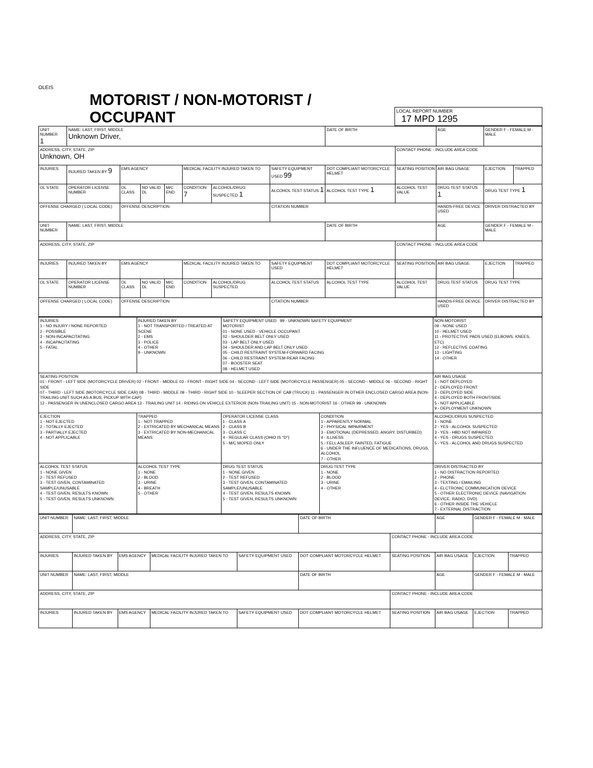OLEIS
MOTORIST / NON-MOTORIST / OCCUPANT
LOCAL REPORT NUMBER
17 MPD 1295
| UNIT NUMBER 1 | NAME: LAST, FIRST, MIDDLE Unknown Driver, | | | | | | | DATE OF BIRTH | | AGE | GENDER F - FEMALE M - MALE | |
| ADDRESS, CITY, STATE, ZIP Unknown, OH | | | | | | | | | CONTACT PHONE - INCLUDE AREA CODE | | | |
| INJURIES | INJURED TAKEN BY 9 | EMS AGENCY | | | MEDICAL FACILITY INJURED TAKEN TO | | SAFETY EQUIPMENT USED 99 | DOT COMPLIANT MOTORCYCLE HELMET | SEATING POSITION | AIR BAG USAGE | EJECTION | TRAPPED |
| OL STATE | OPERATOR LICENSE NUMBER | OL CLASS | NO VALID DL | M/C END | CONDITION 7 | ALCOHOL/DRUG SUSPECTED 1 | ALCOHOL TEST STATUS 1 | ALCOHOL TEST TYPE 1 | ALCOHOL TEST VALUE | DRUG TEST STATUS 1 | DRUG TEST TYPE 1 | |
| OFFENSE CHARGED ( LOCAL CODE) | | OFFENSE DESCRIPTION | | | | | CITATION NUMBER | | | HANDS-FREE DEVICE USED | DRIVER DISTRACTED BY | |
| UNIT NUMBER | NAME: LAST, FIRST, MIDDLE | | | | | | | DATE OF BIRTH | | AGE | GENDER F - FEMALE M - MALE | |
| ADDRESS, CITY, STATE, ZIP | | | | | | | | | CONTACT PHONE - INCLUDE AREA CODE | | | |
| INJURIES | INJURED TAKEN BY | EMS AGENCY | | | MEDICAL FACILITY INJURED TAKEN TO | | SAFETY EQUIPMENT USED | DOT COMPLIANT MOTORCYCLE HELMET | SEATING POSITION | AIR BAG USAGE | EJECTION | TRAPPED |
| OL STATE | OPERATOR LICENSE NUMBER | OL CLASS | NO VALID DL | M/C END | CONDITION | ALCOHOL/DRUG SUSPECTED | ALCOHOL TEST STATUS | ALCOHOL TEST TYPE | ALCOHOL TEST VALUE | DRUG TEST STATUS | DRUG TEST TYPE | |
| OFFENSE CHARGED ( LOCAL CODE) | | OFFENSE DESCRIPTION | | | | | CITATION NUMBER | | | HANDS-FREE DEVICE USED | DRIVER DISTRACTED BY | |
| INJURIES 1 - NO INJURY / NONE REPORTED 2 - POSSIBLE 3 - NON-INCAPACITATING 4 - INCAPACITATING 5 - FATAL | INJURED TAKEN BY 1 - NOT TRANSPORTED / TREATED AT SCENE 2 - EMS 3 - POLICE 4 - OTHER 9 - UNKNOWN | SAFETY EQUIPMENT USED 99 - UNKNOWN SAFETY EQUIPMENT MOTORIST 01 - NONE USED - VEHICLE OCCUPANT 02 - SHOULDER BELT ONLY USED 03 - LAP BELT ONLY USED 04 - SHOULDER AND LAP BELT ONLY USED 05 - CHILD RESTRAINT SYSTEM-FORWARD FACING 06 - CHILD RESTRAINT SYSTEM-REAR FACING 07 - BOOSTER SEAT 08 - HELMET USED | | NON-MOTORIST 09 - NONE USED 10 - HELMET USED 11 - PROTECTIVE PADS USED (ELBOWS, KNEES, ETC) 12 - REFLECTIVE COATING 13 - LIGHTING 14 - OTHER |
| SEATING POSITION 01 - FRONT - LEFT SIDE (MOTORCYCLE DRIVER) 02 - FRONT - MIDDLE 03 - FRONT - RIGHT SIDE 04 - SECOND - LEFT SIDE (MOTORCYCLE PASSENGER) 05 - SECOND - MIDDLE 06 - SECOND - RIGHT SIDE 07 - THIRD - LEFT SIDE (MOTORCYCLE SIDE CAR) 08 - THIRD - MIDDLE 09 - THIRD - RIGHT SIDE 10 - SLEEPER SECTION OF CAB (TRUCK) 11 - PASSENGER IN OTHER ENCLOSED CARGO AREA (NON-TRAILING UNIT SUCH AS A BUS, PICKUP WITH CAP) 12 - PASSENGER IN UNENCLOSED CARGO AREA 13 - TRAILING UNIT 14 - RIDING ON VEHICLE EXTERIOR (NON-TRAILING UNIT) 15 - NON-MOTORIST 16 - OTHER 99 - UNKNOWN | | | | AIR BAG USAGE 1 - NOT DEPLOYED 2 - DEPLOYED FRONT 3 - DEPLOYED SIDE 4 - DEPLOYED BOTH FRONT/SIDE 5 - NOT APPLICABLE 9 - DEPLOYMENT UNKNOWN |
| EJECTION 1 - NOT EJECTED 2 - TOTALLY EJECTED 3 - PARTIALLY EJECTED 4 - NOT APPLICABLE | TRAPPED 1 - NOT TRAPPED 2 - EXTRICATED BY MECHANICAL MEANS 3 - EXTRICATED BY NON-MECHANICAL MEANS | OPERATOR LICENSE CLASS 1 - CLASS A 2 - CLASS B 3 - CLASS C 4 - REGULAR CLASS (OHIO IS "D") 5 - M/C MOPED ONLY | CONDITION 1 - APPARENTLY NORMAL 2 - PHYSICAL IMPAIRMENT 3 - EMOTIONAL (DEPRESSED, ANGRY, DISTURBED) 4 - ILLNESS 5 - FELL ASLEEP, FAINTED, FATIGUE 6 - UNDER THE INFLUENCE OF MEDICATIONS, DRUGS, ALCOHOL 7 - OTHER | ALCOHOL/DRUG SUSPECTED 1 - NONE 2 - YES - ALCOHOL SUSPECTED 3 - YES - HBD NOT IMPAIRED 4 - YES - DRUGS SUSPECTED 5 - YES - ALCOHOL AND DRUGS SUSPECTED |
| ALCOHOL TEST STATUS 1 - NONE GIVEN 2 - TEST REFUSED 3 - TEST GIVEN, CONTAMINATED SAMPLE/UNUSABLE 4 - TEST GIVEN, RESULTS KNOWN 5 - TEST GIVEN, RESULTS UNKNOWN | ALCOHOL TEST TYPE 1 - NONE 2 - BLOOD 3 - URINE 4 - BREATH 5 - OTHER | DRUG TEST STATUS 1 - NONE GIVEN 2 - TEST REFUSED 3 - TEST GIVEN, CONTAMINATED SAMPLE/UNUSABLE 4 - TEST GIVEN, RESULTS KNOWN 5 - TEST GIVEN, RESULTS UNKNOWN | DRUG TEST TYPE 1 - NONE 2 - BLOOD 3 - URINE 4 - OTHER | DRIVER DISTRACTED BY 1 - NO DISTRACTION REPORTED 2 - PHONE 3 - TEXTING / EMAILING 4 - ELCTRONIC COMMUNICATION DEVICE 5 - OTHER ELECTRONIC DEVICE (NAVIGATION DEVICE, RADIO, DVD) 6 - OTHER INSIDE THE VEHICLE 7 - EXTERNAL DISTRACTION |
| UNIT NUMBER | NAME: LAST, FIRST, MIDDLE | | | | DATE OF BIRTH | | AGE | GENDER F - FEMALE M - MALE | |
| ADDRESS, CITY, STATE, ZIP | | | | | | CONTACT PHONE - INCLUDE AREA CODE | | | |
| INJURIES | INJURED TAKEN BY | EMS AGENCY | MEDICAL FACILITY INJURED TAKEN TO | SAFETY EQUIPMENT USED | DOT COMPLIANT MOTORCYCLE HELMET | SEATING POSITION | AIR BAG USAGE | EJECTION | TRAPPED |
| UNIT NUMBER | NAME: LAST, FIRST, MIDDLE | | | | DATE OF BIRTH | | AGE | GENDER F - FEMALE M - MALE | |
| ADDRESS, CITY, STATE, ZIP | | | | | | CONTACT PHONE - INCLUDE AREA CODE | | | |
| INJURIES | INJURED TAKEN BY | EMS AGENCY | MEDICAL FACILITY INJURED TAKEN TO | SAFETY EQUIPMENT USED | DOT COMPLIANT MOTORCYCLE HELMET | SEATING POSITION | AIR BAG USAGE | EJECTION | TRAPPED |